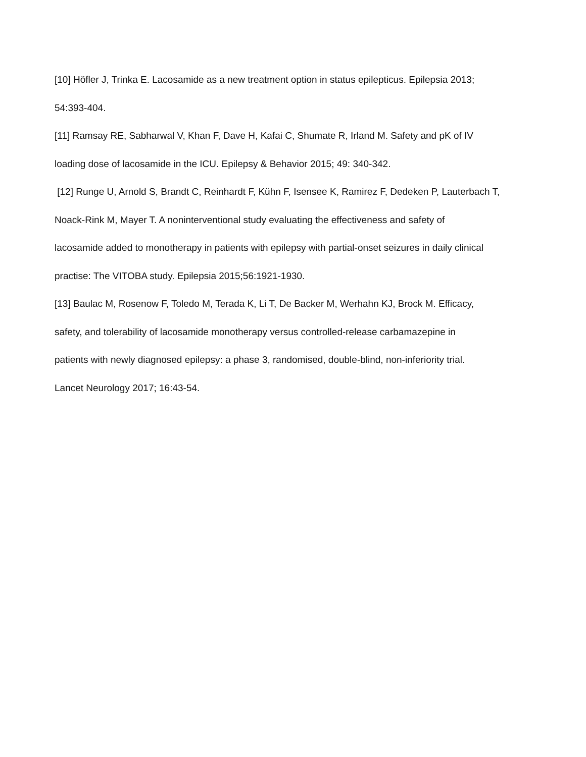[10] Höfler J, Trinka E. Lacosamide as a new treatment option in status epilepticus. Epilepsia 2013;
54:393-404.
[11] Ramsay RE, Sabharwal V, Khan F, Dave H, Kafai C, Shumate R, Irland M. Safety and pK of IV
loading dose of lacosamide in the ICU. Epilepsy & Behavior 2015; 49: 340-342.
[12] Runge U, Arnold S, Brandt C, Reinhardt F, Kühn F, Isensee K, Ramirez F, Dedeken P, Lauterbach T,
Noack-Rink M, Mayer T. A noninterventional study evaluating the effectiveness and safety of
lacosamide added to monotherapy in patients with epilepsy with partial-onset seizures in daily clinical
practise: The VITOBA study. Epilepsia 2015;56:1921-1930.
[13] Baulac M, Rosenow F, Toledo M, Terada K, Li T, De Backer M, Werhahn KJ, Brock M. Efficacy,
safety, and tolerability of lacosamide monotherapy versus controlled-release carbamazepine in
patients with newly diagnosed epilepsy: a phase 3, randomised, double-blind, non-inferiority trial.
Lancet Neurology 2017; 16:43-54.